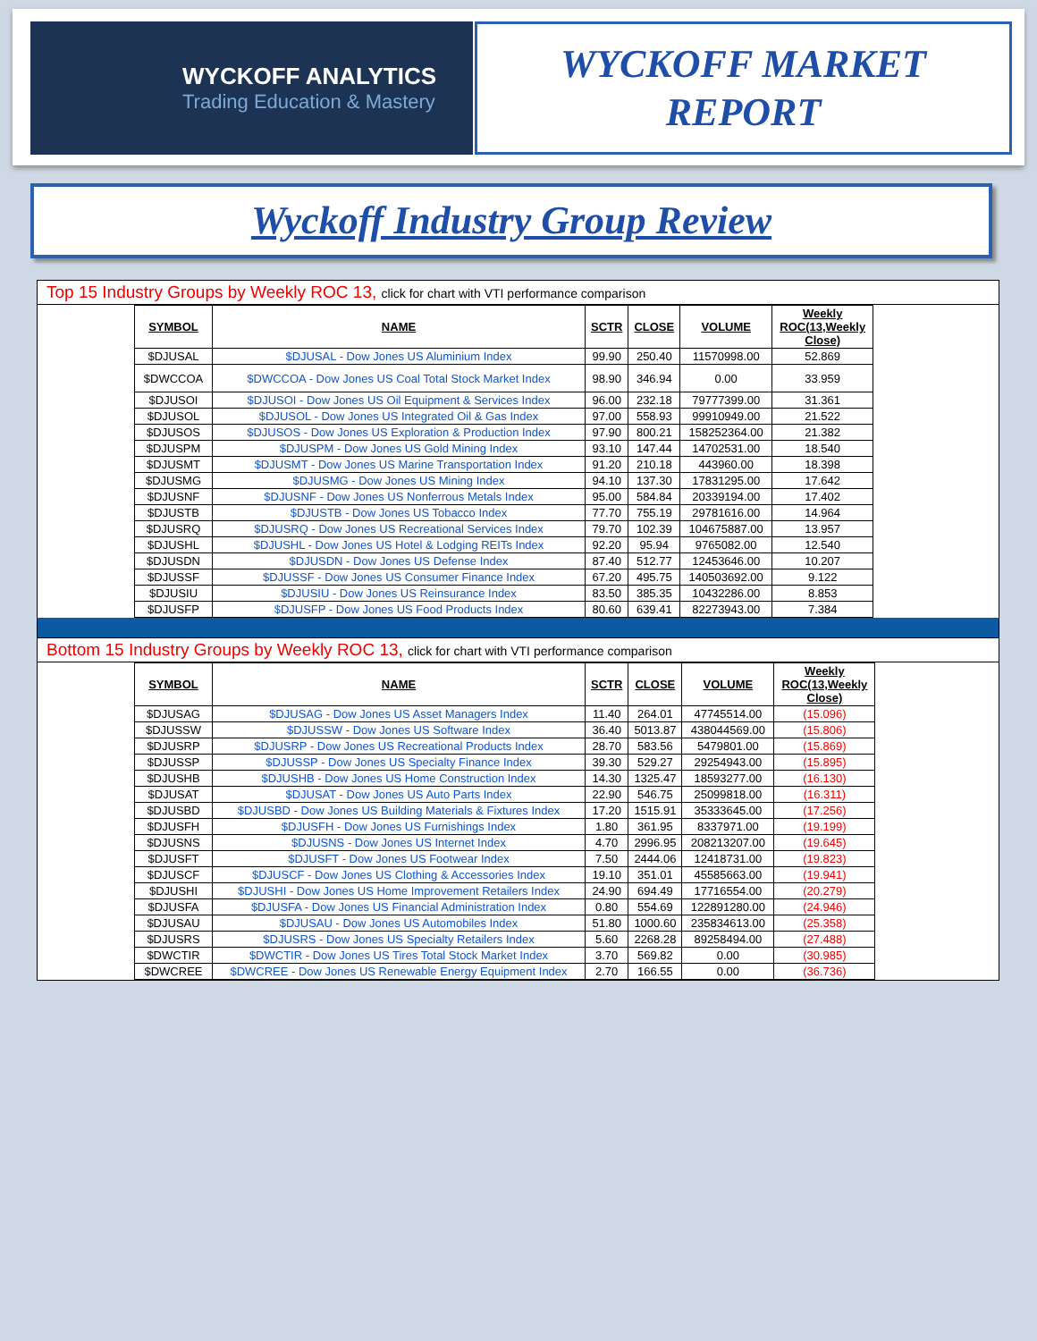WYCKOFF ANALYTICS
Trading Education & Mastery
WYCKOFF MARKET
REPORT
Wyckoff Industry Group Review
Top 15 Industry Groups by Weekly ROC 13, click for chart with VTI performance comparison
| SYMBOL | NAME | SCTR | CLOSE | VOLUME | Weekly ROC(13,Weekly Close) |
| --- | --- | --- | --- | --- | --- |
| $DJUSAL | $DJUSAL - Dow Jones US Aluminium Index | 99.90 | 250.40 | 11570998.00 | 52.869 |
| $DWCCOA | $DWCCOA - Dow Jones US Coal Total Stock Market Index | 98.90 | 346.94 | 0.00 | 33.959 |
| $DJUSOI | $DJUSOI - Dow Jones US Oil Equipment & Services Index | 96.00 | 232.18 | 79777399.00 | 31.361 |
| $DJUSOL | $DJUSOL - Dow Jones US Integrated Oil & Gas Index | 97.00 | 558.93 | 99910949.00 | 21.522 |
| $DJUSOS | $DJUSOS - Dow Jones US Exploration & Production Index | 97.90 | 800.21 | 158252364.00 | 21.382 |
| $DJUSPM | $DJUSPM - Dow Jones US Gold Mining Index | 93.10 | 147.44 | 14702531.00 | 18.540 |
| $DJUSMT | $DJUSMT - Dow Jones US Marine Transportation Index | 91.20 | 210.18 | 443960.00 | 18.398 |
| $DJUSMG | $DJUSMG - Dow Jones US Mining Index | 94.10 | 137.30 | 17831295.00 | 17.642 |
| $DJUSNF | $DJUSNF - Dow Jones US Nonferrous Metals Index | 95.00 | 584.84 | 20339194.00 | 17.402 |
| $DJUSTB | $DJUSTB - Dow Jones US Tobacco Index | 77.70 | 755.19 | 29781616.00 | 14.964 |
| $DJUSRQ | $DJUSRQ - Dow Jones US Recreational Services Index | 79.70 | 102.39 | 104675887.00 | 13.957 |
| $DJUSHL | $DJUSHL - Dow Jones US Hotel & Lodging REITs Index | 92.20 | 95.94 | 9765082.00 | 12.540 |
| $DJUSDN | $DJUSDN - Dow Jones US Defense Index | 87.40 | 512.77 | 12453646.00 | 10.207 |
| $DJUSSF | $DJUSSF - Dow Jones US Consumer Finance Index | 67.20 | 495.75 | 140503692.00 | 9.122 |
| $DJUSIU | $DJUSIU - Dow Jones US Reinsurance Index | 83.50 | 385.35 | 10432286.00 | 8.853 |
| $DJUSFP | $DJUSFP - Dow Jones US Food Products Index | 80.60 | 639.41 | 82273943.00 | 7.384 |
Bottom 15 Industry Groups by Weekly ROC 13, click for chart with VTI performance comparison
| SYMBOL | NAME | SCTR | CLOSE | VOLUME | Weekly ROC(13,Weekly Close) |
| --- | --- | --- | --- | --- | --- |
| $DJUSAG | $DJUSAG - Dow Jones US Asset Managers Index | 11.40 | 264.01 | 47745514.00 | (15.096) |
| $DJUSSW | $DJUSSW - Dow Jones US Software Index | 36.40 | 5013.87 | 438044569.00 | (15.806) |
| $DJUSRP | $DJUSRP - Dow Jones US Recreational Products Index | 28.70 | 583.56 | 5479801.00 | (15.869) |
| $DJUSSP | $DJUSSP - Dow Jones US Specialty Finance Index | 39.30 | 529.27 | 29254943.00 | (15.895) |
| $DJUSHB | $DJUSHB - Dow Jones US Home Construction Index | 14.30 | 1325.47 | 18593277.00 | (16.130) |
| $DJUSAT | $DJUSAT - Dow Jones US Auto Parts Index | 22.90 | 546.75 | 25099818.00 | (16.311) |
| $DJUSBD | $DJUSBD - Dow Jones US Building Materials & Fixtures Index | 17.20 | 1515.91 | 35333645.00 | (17.256) |
| $DJUSFH | $DJUSFH - Dow Jones US Furnishings Index | 1.80 | 361.95 | 8337971.00 | (19.199) |
| $DJUSNS | $DJUSNS - Dow Jones US Internet Index | 4.70 | 2996.95 | 208213207.00 | (19.645) |
| $DJUSFT | $DJUSFT - Dow Jones US Footwear Index | 7.50 | 2444.06 | 12418731.00 | (19.823) |
| $DJUSCF | $DJUSCF - Dow Jones US Clothing & Accessories Index | 19.10 | 351.01 | 45585663.00 | (19.941) |
| $DJUSHI | $DJUSHI - Dow Jones US Home Improvement Retailers Index | 24.90 | 694.49 | 17716554.00 | (20.279) |
| $DJUSFA | $DJUSFA - Dow Jones US Financial Administration Index | 0.80 | 554.69 | 122891280.00 | (24.946) |
| $DJUSAU | $DJUSAU - Dow Jones US Automobiles Index | 51.80 | 1000.60 | 235834613.00 | (25.358) |
| $DJUSRS | $DJUSRS - Dow Jones US Specialty Retailers Index | 5.60 | 2268.28 | 89258494.00 | (27.488) |
| $DWCTIR | $DWCTIR - Dow Jones US Tires Total Stock Market Index | 3.70 | 569.82 | 0.00 | (30.985) |
| $DWCREE | $DWCREE - Dow Jones US Renewable Energy Equipment Index | 2.70 | 166.55 | 0.00 | (36.736) |